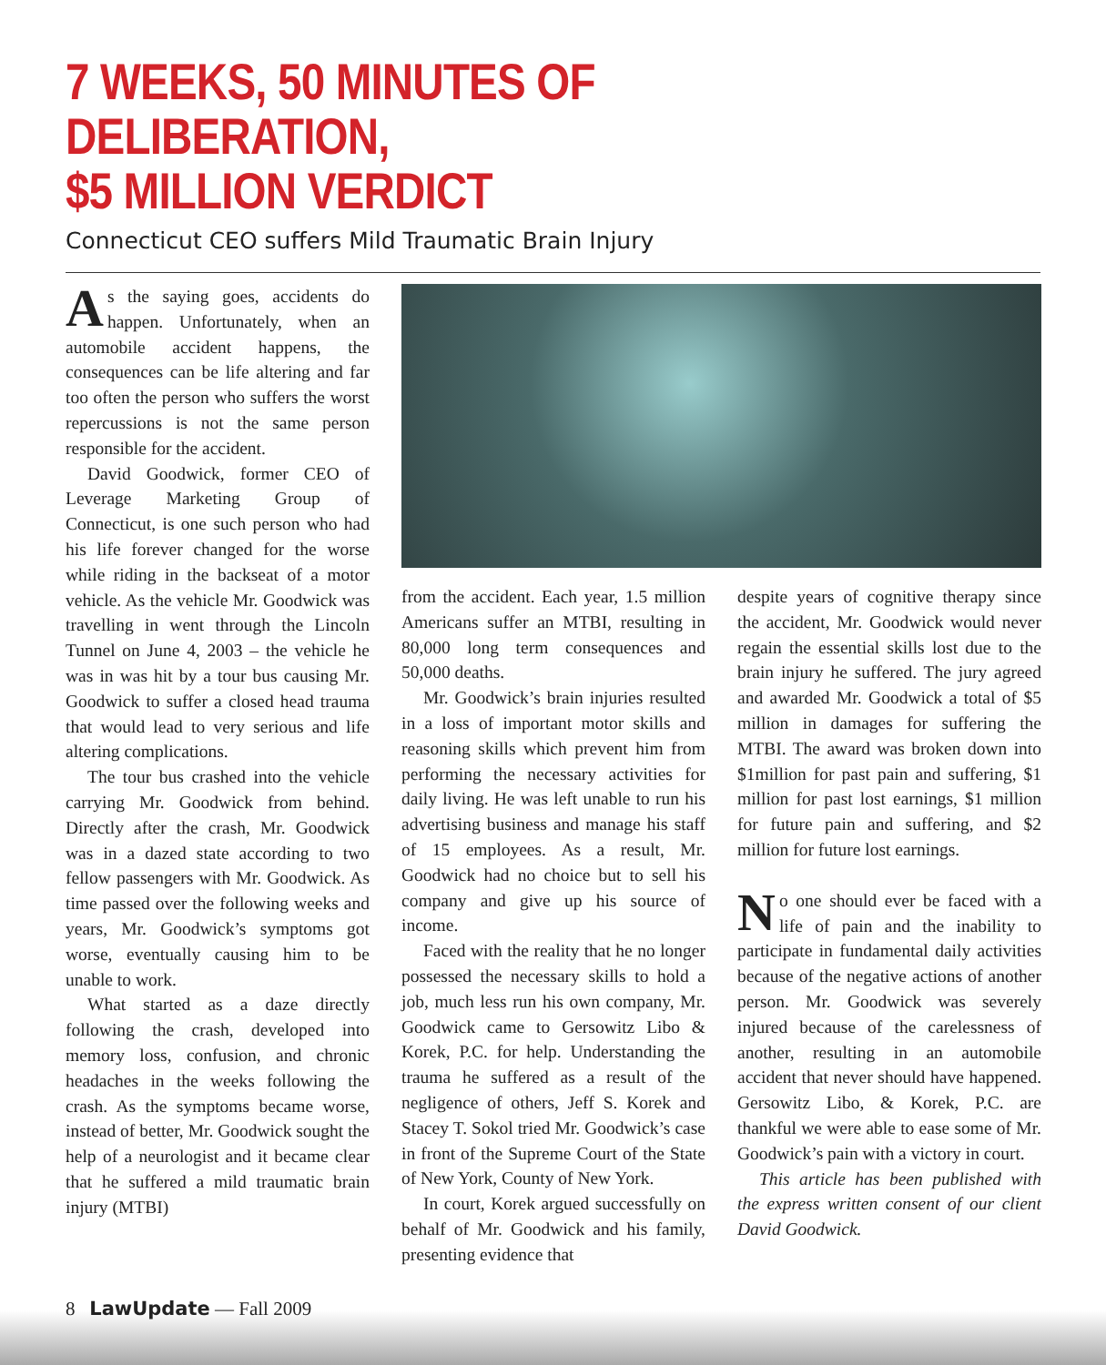7 WEEKS, 50 MINUTES OF DELIBERATION,
$5 MILLION VERDICT
Connecticut CEO suffers Mild Traumatic Brain Injury
As the saying goes, accidents do happen. Unfortunately, when an automobile accident happens, the consequences can be life altering and far too often the person who suffers the worst repercussions is not the same person responsible for the accident.
David Goodwick, former CEO of Leverage Marketing Group of Connecticut, is one such person who had his life forever changed for the worse while riding in the backseat of a motor vehicle. As the vehicle Mr. Goodwick was travelling in went through the Lincoln Tunnel on June 4, 2003 – the vehicle he was in was hit by a tour bus causing Mr. Goodwick to suffer a closed head trauma that would lead to very serious and life altering complications.
The tour bus crashed into the vehicle carrying Mr. Goodwick from behind. Directly after the crash, Mr. Goodwick was in a dazed state according to two fellow passengers with Mr. Goodwick. As time passed over the following weeks and years, Mr. Goodwick’s symptoms got worse, eventually causing him to be unable to work.
What started as a daze directly following the crash, developed into memory loss, confusion, and chronic headaches in the weeks following the crash. As the symptoms became worse, instead of better, Mr. Goodwick sought the help of a neurologist and it became clear that he suffered a mild traumatic brain injury (MTBI)
from the accident. Each year, 1.5 million Americans suffer an MTBI, resulting in 80,000 long term consequences and 50,000 deaths.
Mr. Goodwick’s brain injuries resulted in a loss of important motor skills and reasoning skills which prevent him from performing the necessary activities for daily living. He was left unable to run his advertising business and manage his staff of 15 employees. As a result, Mr. Goodwick had no choice but to sell his company and give up his source of income.
Faced with the reality that he no longer possessed the necessary skills to hold a job, much less run his own company, Mr. Goodwick came to Gersowitz Libo & Korek, P.C. for help. Understanding the trauma he suffered as a result of the negligence of others, Jeff S. Korek and Stacey T. Sokol tried Mr. Goodwick’s case in front of the Supreme Court of the State of New York, County of New York.
In court, Korek argued successfully on behalf of Mr. Goodwick and his family, presenting evidence that
despite years of cognitive therapy since the accident, Mr. Goodwick would never regain the essential skills lost due to the brain injury he suffered. The jury agreed and awarded Mr. Goodwick a total of $5 million in damages for suffering the MTBI. The award was broken down into $1million for past pain and suffering, $1 million for past lost earnings, $1 million for future pain and suffering, and $2 million for future lost earnings.
No one should ever be faced with a life of pain and the inability to participate in fundamental daily activities because of the negative actions of another person. Mr. Goodwick was severely injured because of the carelessness of another, resulting in an automobile accident that never should have happened. Gersowitz Libo, & Korek, P.C. are thankful we were able to ease some of Mr. Goodwick’s pain with a victory in court.
This article has been published with the express written consent of our client David Goodwick.
8 LawUpdate — Fall 2009